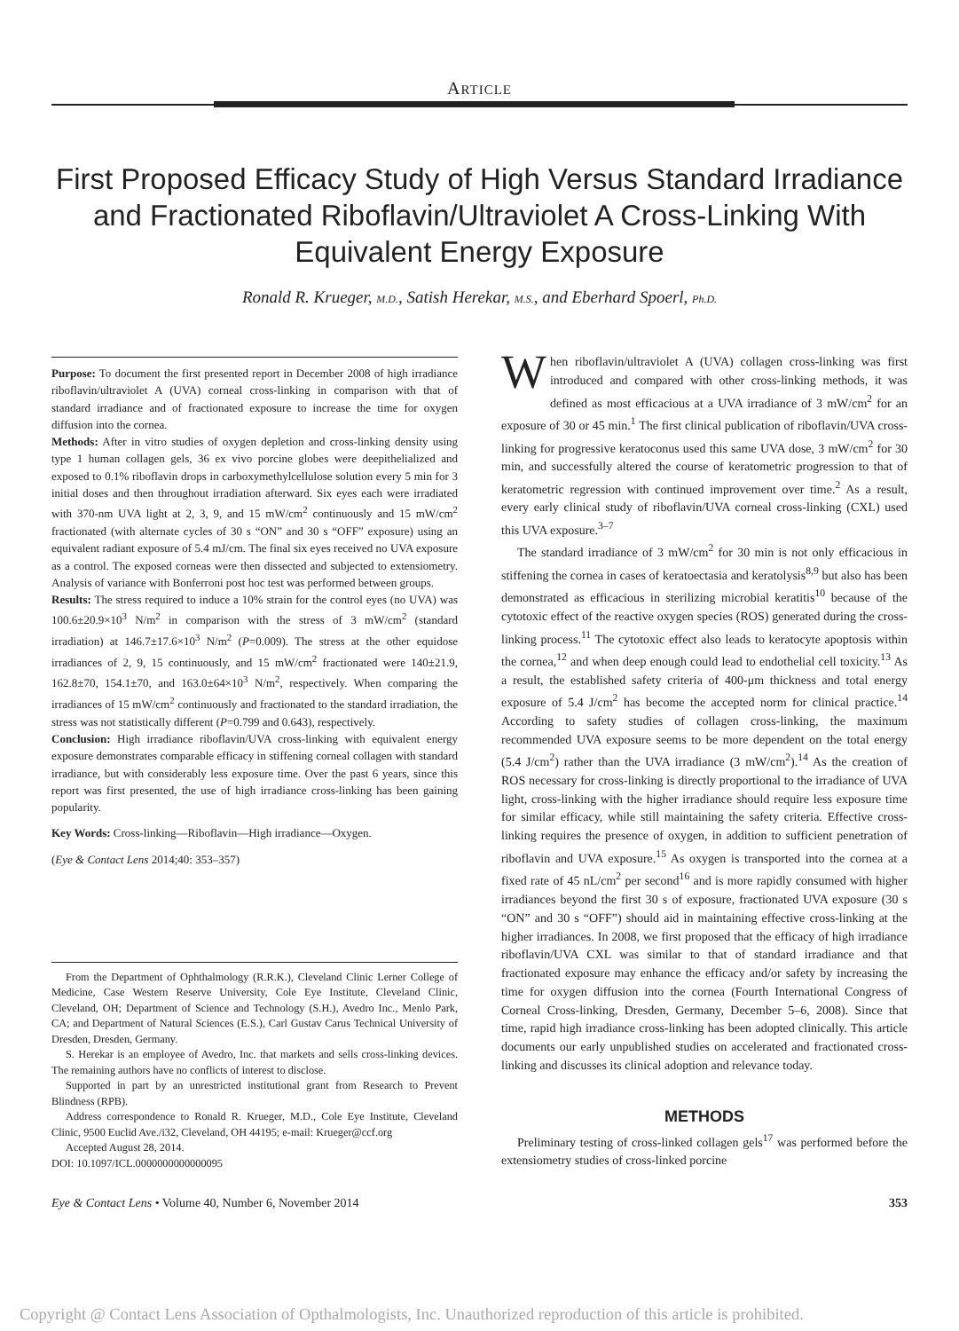ARTICLE
First Proposed Efficacy Study of High Versus Standard Irradiance and Fractionated Riboflavin/Ultraviolet A Cross-Linking With Equivalent Energy Exposure
Ronald R. Krueger, M.D., Satish Herekar, M.S., and Eberhard Spoerl, Ph.D.
Purpose: To document the first presented report in December 2008 of high irradiance riboflavin/ultraviolet A (UVA) corneal cross-linking in comparison with that of standard irradiance and of fractionated exposure to increase the time for oxygen diffusion into the cornea.
Methods: After in vitro studies of oxygen depletion and cross-linking density using type 1 human collagen gels, 36 ex vivo porcine globes were deepithelialized and exposed to 0.1% riboflavin drops in carboxymethylcellulose solution every 5 min for 3 initial doses and then throughout irradiation afterward. Six eyes each were irradiated with 370-nm UVA light at 2, 3, 9, and 15 mW/cm<sup>2</sup> continuously and 15 mW/cm<sup>2</sup> fractionated (with alternate cycles of 30 s “ON” and 30 s “OFF” exposure) using an equivalent radiant exposure of 5.4 mJ/cm. The final six eyes received no UVA exposure as a control. The exposed corneas were then dissected and subjected to extensiometry. Analysis of variance with Bonferroni post hoc test was performed between groups.
Results: The stress required to induce a 10% strain for the control eyes (no UVA) was 100.6±20.9×10<sup>3</sup> N/m<sup>2</sup> in comparison with the stress of 3 mW/cm<sup>2</sup> (standard irradiation) at 146.7±17.6×10<sup>3</sup> N/m<sup>2</sup> (P=0.009). The stress at the other equidose irradiances of 2, 9, 15 continuously, and 15 mW/cm<sup>2</sup> fractionated were 140±21.9, 162.8±70, 154.1±70, and 163.0±64×10<sup>3</sup> N/m<sup>2</sup>, respectively. When comparing the irradiances of 15 mW/cm<sup>2</sup> continuously and fractionated to the standard irradiation, the stress was not statistically different (P=0.799 and 0.643), respectively.
Conclusion: High irradiance riboflavin/UVA cross-linking with equivalent energy exposure demonstrates comparable efficacy in stiffening corneal collagen with standard irradiance, but with considerably less exposure time. Over the past 6 years, since this report was first presented, the use of high irradiance cross-linking has been gaining popularity.
Key Words: Cross-linking—Riboflavin—High irradiance—Oxygen.
(Eye & Contact Lens 2014;40: 353–357)
From the Department of Ophthalmology (R.R.K.), Cleveland Clinic Lerner College of Medicine, Case Western Reserve University, Cole Eye Institute, Cleveland Clinic, Cleveland, OH; Department of Science and Technology (S.H.), Avedro Inc., Menlo Park, CA; and Department of Natural Sciences (E.S.), Carl Gustav Carus Technical University of Dresden, Dresden, Germany.
S. Herekar is an employee of Avedro, Inc. that markets and sells cross-linking devices. The remaining authors have no conflicts of interest to disclose.
Supported in part by an unrestricted institutional grant from Research to Prevent Blindness (RPB).
Address correspondence to Ronald R. Krueger, M.D., Cole Eye Institute, Cleveland Clinic, 9500 Euclid Ave./i32, Cleveland, OH 44195; e-mail: Krueger@ccf.org
Accepted August 28, 2014.
DOI: 10.1097/ICL.0000000000000095
When riboflavin/ultraviolet A (UVA) collagen cross-linking was first introduced and compared with other cross-linking methods, it was defined as most efficacious at a UVA irradiance of 3 mW/cm<sup>2</sup> for an exposure of 30 or 45 min.<sup>1</sup> The first clinical publication of riboflavin/UVA cross-linking for progressive keratoconus used this same UVA dose, 3 mW/cm<sup>2</sup> for 30 min, and successfully altered the course of keratometric progression to that of keratometric regression with continued improvement over time.<sup>2</sup> As a result, every early clinical study of riboflavin/UVA corneal cross-linking (CXL) used this UVA exposure.<sup>3–7</sup>
The standard irradiance of 3 mW/cm<sup>2</sup> for 30 min is not only efficacious in stiffening the cornea in cases of keratoectasia and keratolysis<sup>8,9</sup> but also has been demonstrated as efficacious in sterilizing microbial keratitis<sup>10</sup> because of the cytotoxic effect of the reactive oxygen species (ROS) generated during the cross-linking process.<sup>11</sup> The cytotoxic effect also leads to keratocyte apoptosis within the cornea,<sup>12</sup> and when deep enough could lead to endothelial cell toxicity.<sup>13</sup> As a result, the established safety criteria of 400-μm thickness and total energy exposure of 5.4 J/cm<sup>2</sup> has become the accepted norm for clinical practice.<sup>14</sup> According to safety studies of collagen cross-linking, the maximum recommended UVA exposure seems to be more dependent on the total energy (5.4 J/cm<sup>2</sup>) rather than the UVA irradiance (3 mW/cm<sup>2</sup>).<sup>14</sup> As the creation of ROS necessary for cross-linking is directly proportional to the irradiance of UVA light, cross-linking with the higher irradiance should require less exposure time for similar efficacy, while still maintaining the safety criteria. Effective cross-linking requires the presence of oxygen, in addition to sufficient penetration of riboflavin and UVA exposure.<sup>15</sup> As oxygen is transported into the cornea at a fixed rate of 45 nL/cm<sup>2</sup> per second<sup>16</sup> and is more rapidly consumed with higher irradiances beyond the first 30 s of exposure, fractionated UVA exposure (30 s “ON” and 30 s “OFF”) should aid in maintaining effective cross-linking at the higher irradiances. In 2008, we first proposed that the efficacy of high irradiance riboflavin/UVA CXL was similar to that of standard irradiance and that fractionated exposure may enhance the efficacy and/or safety by increasing the time for oxygen diffusion into the cornea (Fourth International Congress of Corneal Cross-linking, Dresden, Germany, December 5–6, 2008). Since that time, rapid high irradiance cross-linking has been adopted clinically. This article documents our early unpublished studies on accelerated and fractionated cross-linking and discusses its clinical adoption and relevance today.
METHODS
Preliminary testing of cross-linked collagen gels<sup>17</sup> was performed before the extensiometry studies of cross-linked porcine
Eye & Contact Lens • Volume 40, Number 6, November 2014 353
Copyright @ Contact Lens Association of Opthalmologists, Inc. Unauthorized reproduction of this article is prohibited.